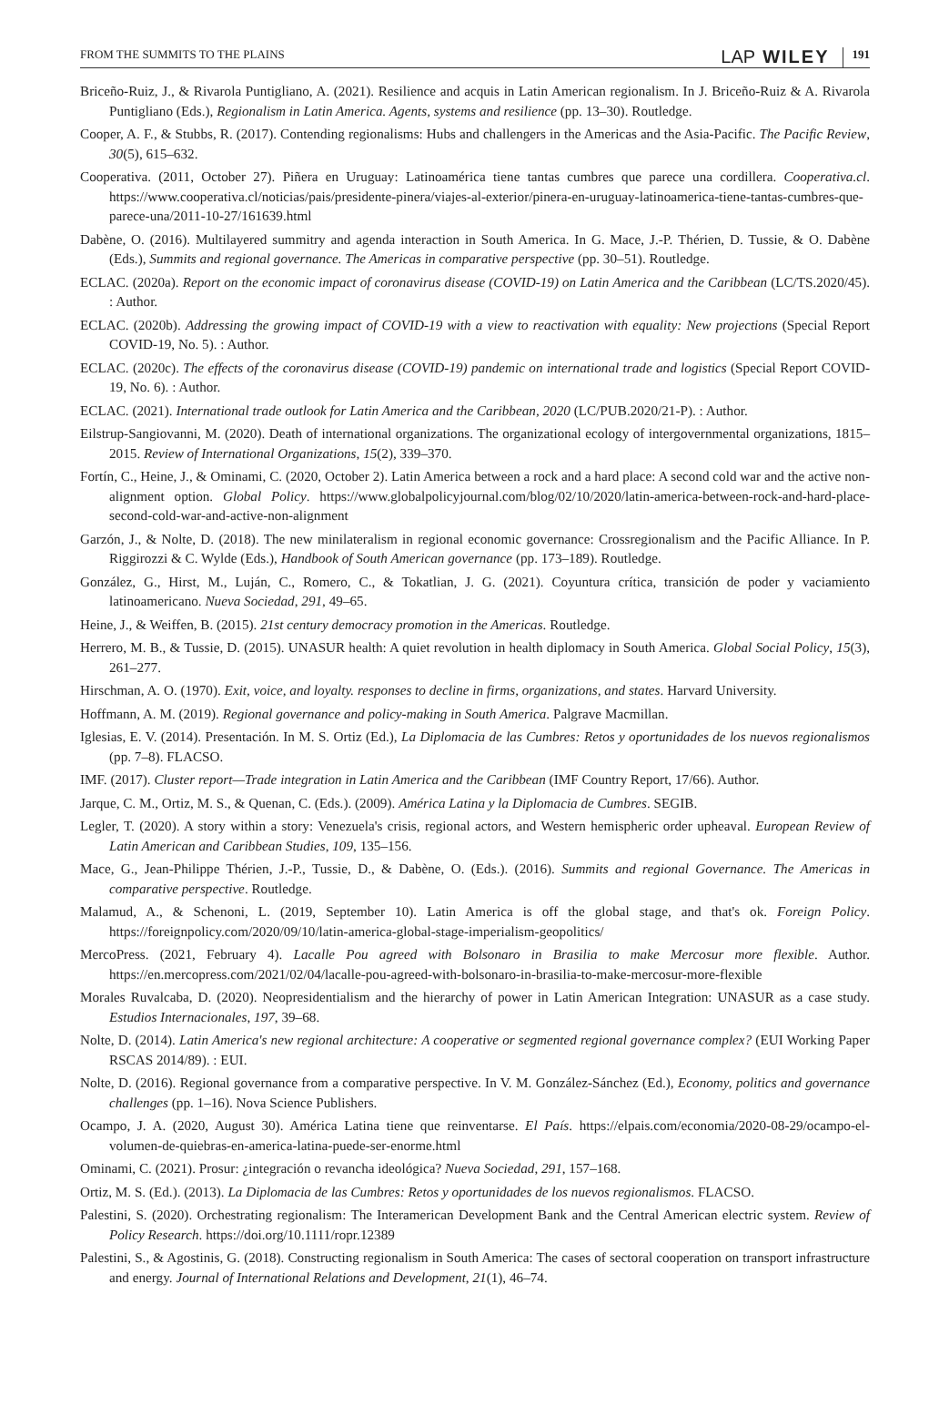FROM THE SUMMITS TO THE PLAINS LAP WILEY 191
Briceño-Ruiz, J., & Rivarola Puntigliano, A. (2021). Resilience and acquis in Latin American regionalism. In J. Briceño-Ruiz & A. Rivarola Puntigliano (Eds.), Regionalism in Latin America. Agents, systems and resilience (pp. 13–30). Routledge.
Cooper, A. F., & Stubbs, R. (2017). Contending regionalisms: Hubs and challengers in the Americas and the Asia-Pacific. The Pacific Review, 30(5), 615–632.
Cooperativa. (2011, October 27). Piñera en Uruguay: Latinoamérica tiene tantas cumbres que parece una cordillera. Cooperativa.cl. https://www.cooperativa.cl/noticias/pais/presidente-pinera/viajes-al-exterior/pinera-en-uruguay-latinoamerica-tiene-tantas-cumbres-que-parece-una/2011-10-27/161639.html
Dabène, O. (2016). Multilayered summitry and agenda interaction in South America. In G. Mace, J.-P. Thérien, D. Tussie, & O. Dabène (Eds.), Summits and regional governance. The Americas in comparative perspective (pp. 30–51). Routledge.
ECLAC. (2020a). Report on the economic impact of coronavirus disease (COVID-19) on Latin America and the Caribbean (LC/TS.2020/45). : Author.
ECLAC. (2020b). Addressing the growing impact of COVID-19 with a view to reactivation with equality: New projections (Special Report COVID-19, No. 5). : Author.
ECLAC. (2020c). The effects of the coronavirus disease (COVID-19) pandemic on international trade and logistics (Special Report COVID-19, No. 6). : Author.
ECLAC. (2021). International trade outlook for Latin America and the Caribbean, 2020 (LC/PUB.2020/21-P). : Author.
Eilstrup-Sangiovanni, M. (2020). Death of international organizations. The organizational ecology of intergovernmental organizations, 1815–2015. Review of International Organizations, 15(2), 339–370.
Fortín, C., Heine, J., & Ominami, C. (2020, October 2). Latin America between a rock and a hard place: A second cold war and the active non-alignment option. Global Policy. https://www.globalpolicyjournal.com/blog/02/10/2020/latin-america-between-rock-and-hard-place-second-cold-war-and-active-non-alignment
Garzón, J., & Nolte, D. (2018). The new minilateralism in regional economic governance: Crossregionalism and the Pacific Alliance. In P. Riggirozzi & C. Wylde (Eds.), Handbook of South American governance (pp. 173–189). Routledge.
González, G., Hirst, M., Luján, C., Romero, C., & Tokatlian, J. G. (2021). Coyuntura crítica, transición de poder y vaciamiento latinoamericano. Nueva Sociedad, 291, 49–65.
Heine, J., & Weiffen, B. (2015). 21st century democracy promotion in the Americas. Routledge.
Herrero, M. B., & Tussie, D. (2015). UNASUR health: A quiet revolution in health diplomacy in South America. Global Social Policy, 15(3), 261–277.
Hirschman, A. O. (1970). Exit, voice, and loyalty. responses to decline in firms, organizations, and states. Harvard University.
Hoffmann, A. M. (2019). Regional governance and policy-making in South America. Palgrave Macmillan.
Iglesias, E. V. (2014). Presentación. In M. S. Ortiz (Ed.), La Diplomacia de las Cumbres: Retos y oportunidades de los nuevos regionalismos (pp. 7–8). FLACSO.
IMF. (2017). Cluster report—Trade integration in Latin America and the Caribbean (IMF Country Report, 17/66). Author.
Jarque, C. M., Ortiz, M. S., & Quenan, C. (Eds.). (2009). América Latina y la Diplomacia de Cumbres. SEGIB.
Legler, T. (2020). A story within a story: Venezuela's crisis, regional actors, and Western hemispheric order upheaval. European Review of Latin American and Caribbean Studies, 109, 135–156.
Mace, G., Jean-Philippe Thérien, J.-P., Tussie, D., & Dabène, O. (Eds.). (2016). Summits and regional Governance. The Americas in comparative perspective. Routledge.
Malamud, A., & Schenoni, L. (2019, September 10). Latin America is off the global stage, and that's ok. Foreign Policy. https://foreignpolicy.com/2020/09/10/latin-america-global-stage-imperialism-geopolitics/
MercoPress. (2021, February 4). Lacalle Pou agreed with Bolsonaro in Brasilia to make Mercosur more flexible. Author. https://en.mercopress.com/2021/02/04/lacalle-pou-agreed-with-bolsonaro-in-brasilia-to-make-mercosur-more-flexible
Morales Ruvalcaba, D. (2020). Neopresidentialism and the hierarchy of power in Latin American Integration: UNASUR as a case study. Estudios Internacionales, 197, 39–68.
Nolte, D. (2014). Latin America's new regional architecture: A cooperative or segmented regional governance complex? (EUI Working Paper RSCAS 2014/89). : EUI.
Nolte, D. (2016). Regional governance from a comparative perspective. In V. M. González-Sánchez (Ed.), Economy, politics and governance challenges (pp. 1–16). Nova Science Publishers.
Ocampo, J. A. (2020, August 30). América Latina tiene que reinventarse. El País. https://elpais.com/economia/2020-08-29/ocampo-el-volumen-de-quiebras-en-america-latina-puede-ser-enorme.html
Ominami, C. (2021). Prosur: ¿integración o revancha ideológica? Nueva Sociedad, 291, 157–168.
Ortiz, M. S. (Ed.). (2013). La Diplomacia de las Cumbres: Retos y oportunidades de los nuevos regionalismos. FLACSO.
Palestini, S. (2020). Orchestrating regionalism: The Interamerican Development Bank and the Central American electric system. Review of Policy Research. https://doi.org/10.1111/ropr.12389
Palestini, S., & Agostinis, G. (2018). Constructing regionalism in South America: The cases of sectoral cooperation on transport infrastructure and energy. Journal of International Relations and Development, 21(1), 46–74.